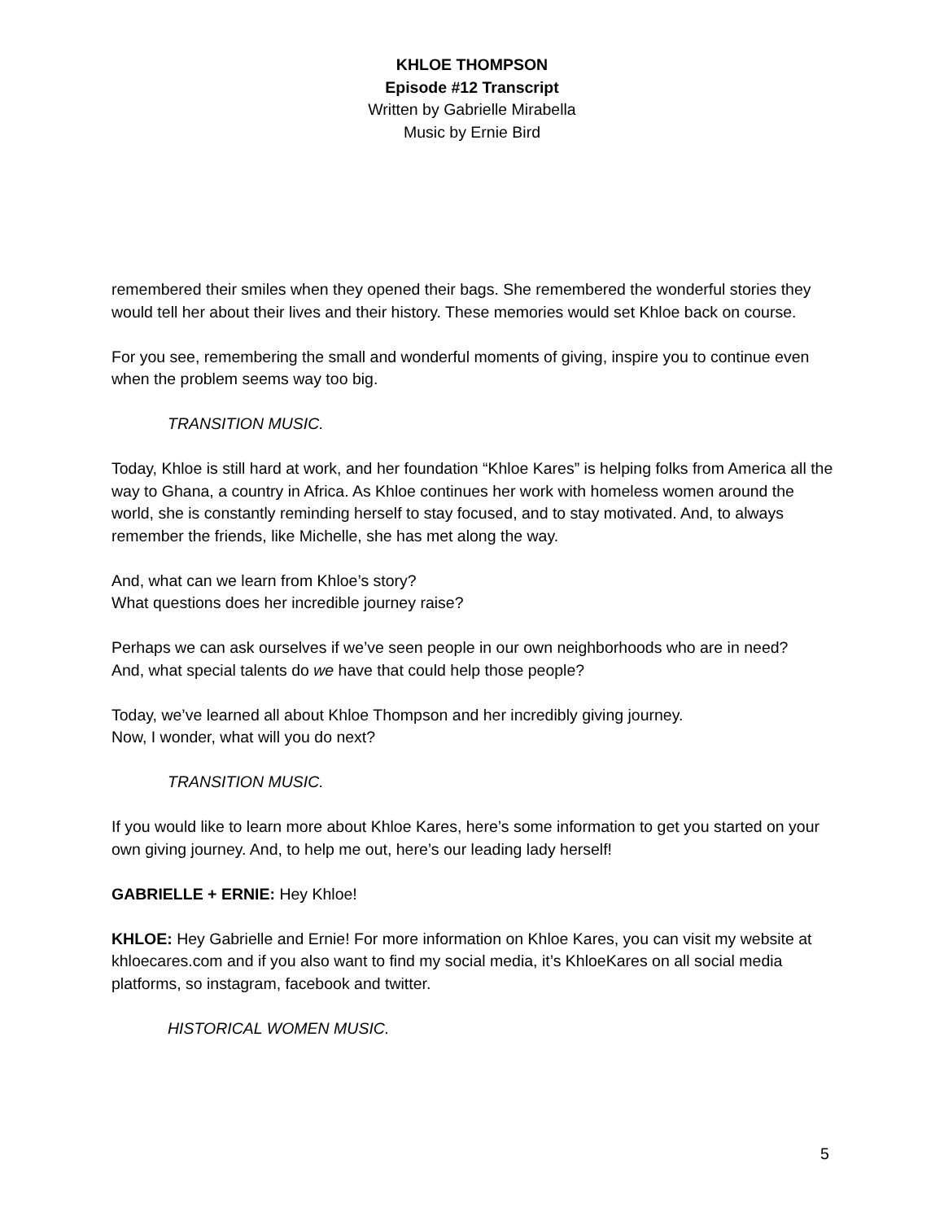KHLOE THOMPSON
Episode #12 Transcript
Written by Gabrielle Mirabella
Music by Ernie Bird
remembered their smiles when they opened their bags. She remembered the wonderful stories they would tell her about their lives and their history. These memories would set Khloe back on course.
For you see, remembering the small and wonderful moments of giving, inspire you to continue even when the problem seems way too big.
TRANSITION MUSIC.
Today, Khloe is still hard at work, and her foundation “Khloe Kares” is helping folks from America all the way to Ghana, a country in Africa. As Khloe continues her work with homeless women around the world, she is constantly reminding herself to stay focused, and to stay motivated. And, to always remember the friends, like Michelle, she has met along the way.
And, what can we learn from Khloe’s story?
What questions does her incredible journey raise?
Perhaps we can ask ourselves if we’ve seen people in our own neighborhoods who are in need?
And, what special talents do we have that could help those people?
Today, we’ve learned all about Khloe Thompson and her incredibly giving journey.
Now, I wonder, what will you do next?
TRANSITION MUSIC.
If you would like to learn more about Khloe Kares, here’s some information to get you started on your own giving journey. And, to help me out, here’s our leading lady herself!
GABRIELLE + ERNIE: Hey Khloe!
KHLOE: Hey Gabrielle and Ernie! For more information on Khloe Kares, you can visit my website at khloecares.com and if you also want to find my social media, it’s KhloeKares on all social media platforms, so instagram, facebook and twitter.
HISTORICAL WOMEN MUSIC.
5